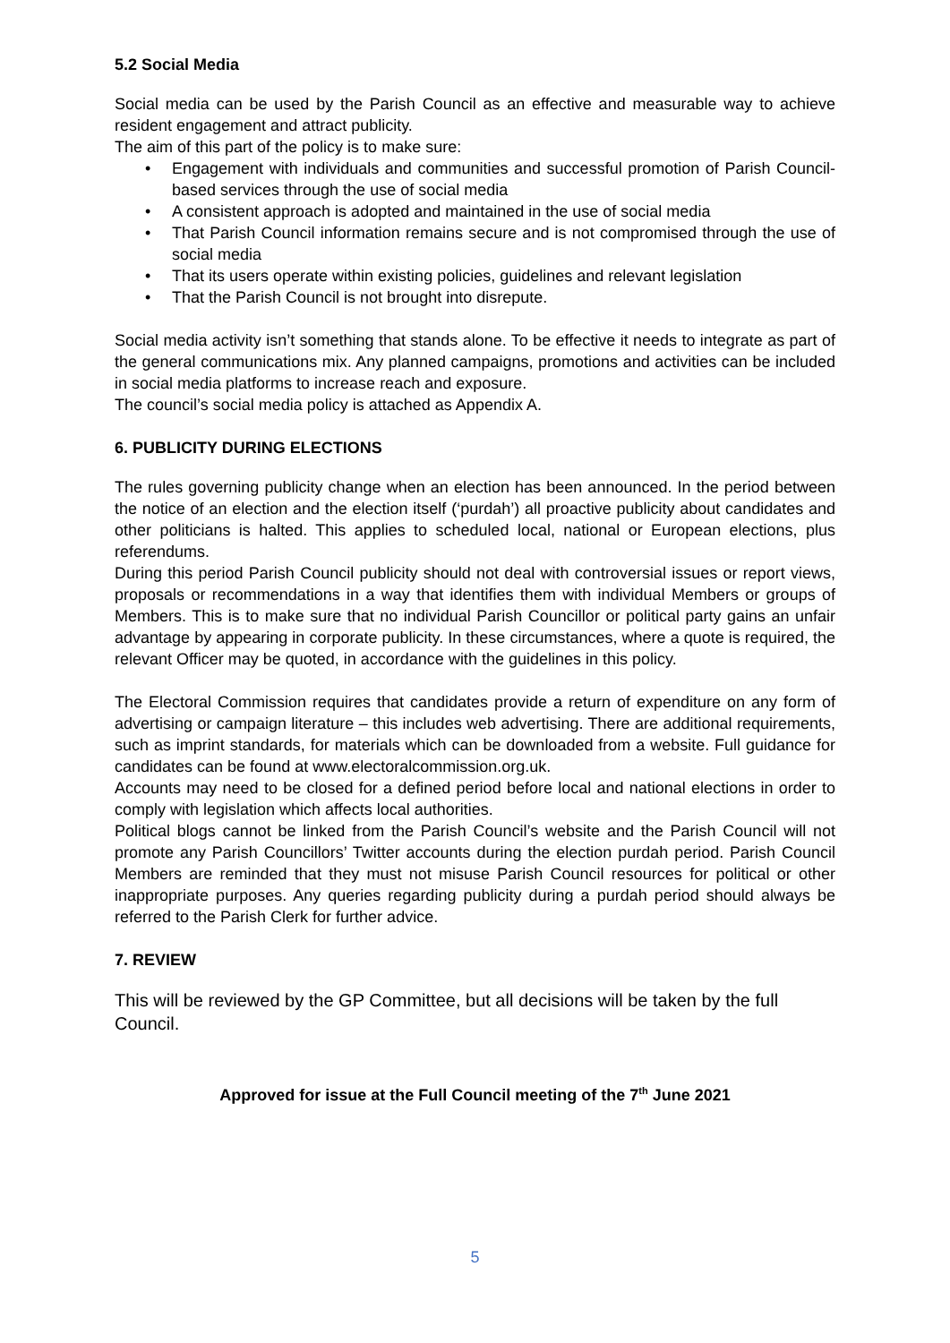5.2 Social Media
Social media can be used by the Parish Council as an effective and measurable way to achieve resident engagement and attract publicity.
The aim of this part of the policy is to make sure:
• Engagement with individuals and communities and successful promotion of Parish Council-based services through the use of social media
• A consistent approach is adopted and maintained in the use of social media
• That Parish Council information remains secure and is not compromised through the use of social media
• That its users operate within existing policies, guidelines and relevant legislation
• That the Parish Council is not brought into disrepute.
Social media activity isn’t something that stands alone. To be effective it needs to integrate as part of the general communications mix. Any planned campaigns, promotions and activities can be included in social media platforms to increase reach and exposure.
The council’s social media policy is attached as Appendix A.
6. PUBLICITY DURING ELECTIONS
The rules governing publicity change when an election has been announced. In the period between the notice of an election and the election itself (‘purdah’) all proactive publicity about candidates and other politicians is halted. This applies to scheduled local, national or European elections, plus referendums.
During this period Parish Council publicity should not deal with controversial issues or report views, proposals or recommendations in a way that identifies them with individual Members or groups of Members. This is to make sure that no individual Parish Councillor or political party gains an unfair advantage by appearing in corporate publicity. In these circumstances, where a quote is required, the relevant Officer may be quoted, in accordance with the guidelines in this policy.
The Electoral Commission requires that candidates provide a return of expenditure on any form of advertising or campaign literature – this includes web advertising. There are additional requirements, such as imprint standards, for materials which can be downloaded from a website. Full guidance for candidates can be found at www.electoralcommission.org.uk.
Accounts may need to be closed for a defined period before local and national elections in order to comply with legislation which affects local authorities.
Political blogs cannot be linked from the Parish Council’s website and the Parish Council will not promote any Parish Councillors’ Twitter accounts during the election purdah period. Parish Council Members are reminded that they must not misuse Parish Council resources for political or other inappropriate purposes. Any queries regarding publicity during a purdah period should always be referred to the Parish Clerk for further advice.
7. REVIEW
This will be reviewed by the GP Committee, but all decisions will be taken by the full Council.
Approved for issue at the Full Council meeting of the 7<sup>th</sup> June 2021
5